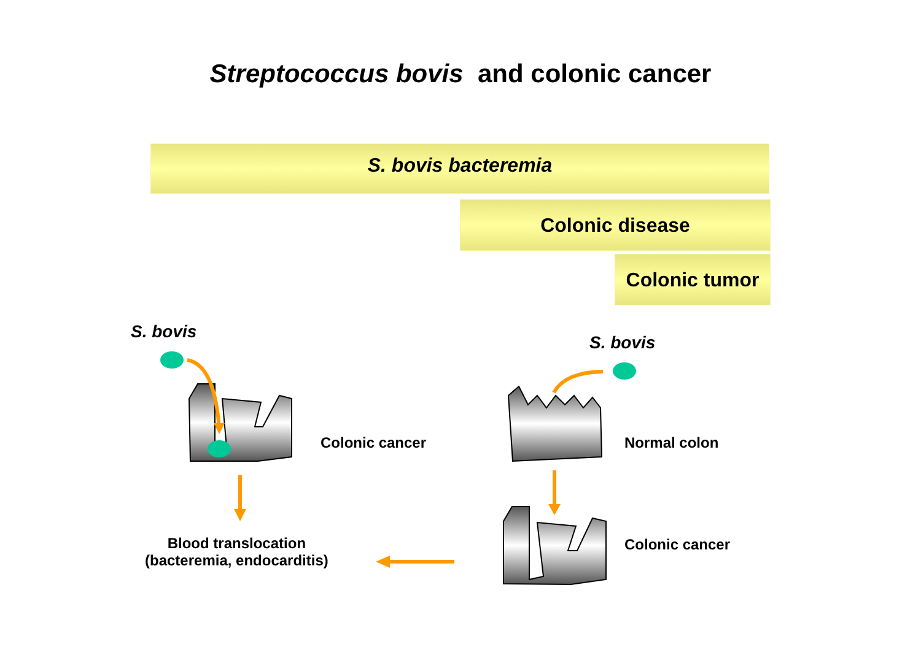Streptococcus bovis and colonic cancer
S. bovis bacteremia
Colonic disease
Colonic tumor
S. bovis
S. bovis
Colonic cancer Normal colon
Colonic cancer
Blood translocation
(bacteremia, endocarditis)